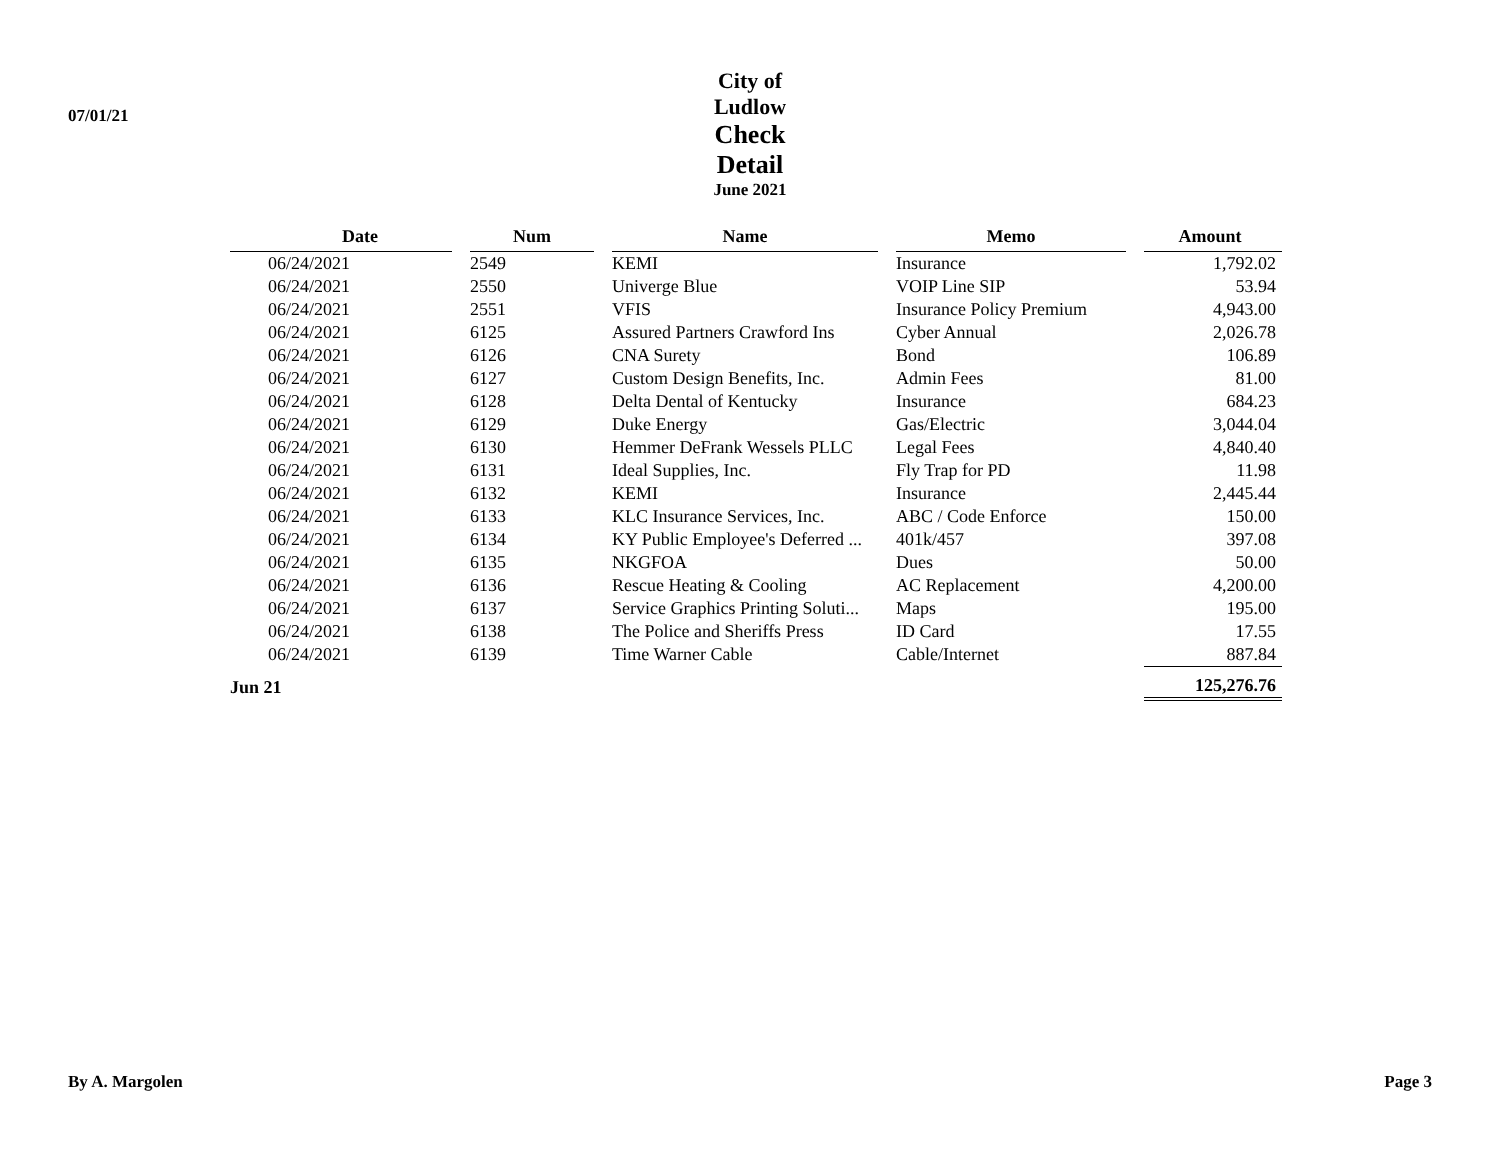07/01/21
City of Ludlow
Check Detail
June 2021
| Date | | Num | | Name | | Memo | | Amount |
| --- | --- | --- | --- | --- | --- | --- | --- | --- |
| 06/24/2021 | | 2549 | | KEMI | | Insurance | | 1,792.02 |
| 06/24/2021 | | 2550 | | Univerge Blue | | VOIP Line SIP | | 53.94 |
| 06/24/2021 | | 2551 | | VFIS | | Insurance Policy Premium | | 4,943.00 |
| 06/24/2021 | | 6125 | | Assured Partners Crawford Ins | | Cyber Annual | | 2,026.78 |
| 06/24/2021 | | 6126 | | CNA Surety | | Bond | | 106.89 |
| 06/24/2021 | | 6127 | | Custom Design Benefits, Inc. | | Admin Fees | | 81.00 |
| 06/24/2021 | | 6128 | | Delta Dental of Kentucky | | Insurance | | 684.23 |
| 06/24/2021 | | 6129 | | Duke Energy | | Gas/Electric | | 3,044.04 |
| 06/24/2021 | | 6130 | | Hemmer DeFrank Wessels PLLC | | Legal Fees | | 4,840.40 |
| 06/24/2021 | | 6131 | | Ideal Supplies, Inc. | | Fly Trap for PD | | 11.98 |
| 06/24/2021 | | 6132 | | KEMI | | Insurance | | 2,445.44 |
| 06/24/2021 | | 6133 | | KLC Insurance Services, Inc. | | ABC / Code Enforce | | 150.00 |
| 06/24/2021 | | 6134 | | KY Public Employee's Deferred ... | | 401k/457 | | 397.08 |
| 06/24/2021 | | 6135 | | NKGFOA | | Dues | | 50.00 |
| 06/24/2021 | | 6136 | | Rescue Heating & Cooling | | AC Replacement | | 4,200.00 |
| 06/24/2021 | | 6137 | | Service Graphics Printing Soluti... | | Maps | | 195.00 |
| 06/24/2021 | | 6138 | | The Police and Sheriffs Press | | ID Card | | 17.55 |
| 06/24/2021 | | 6139 | | Time Warner Cable | | Cable/Internet | | 887.84 |
| Jun 21 | | | | | | | | 125,276.76 |
By A. Margolen Page 3